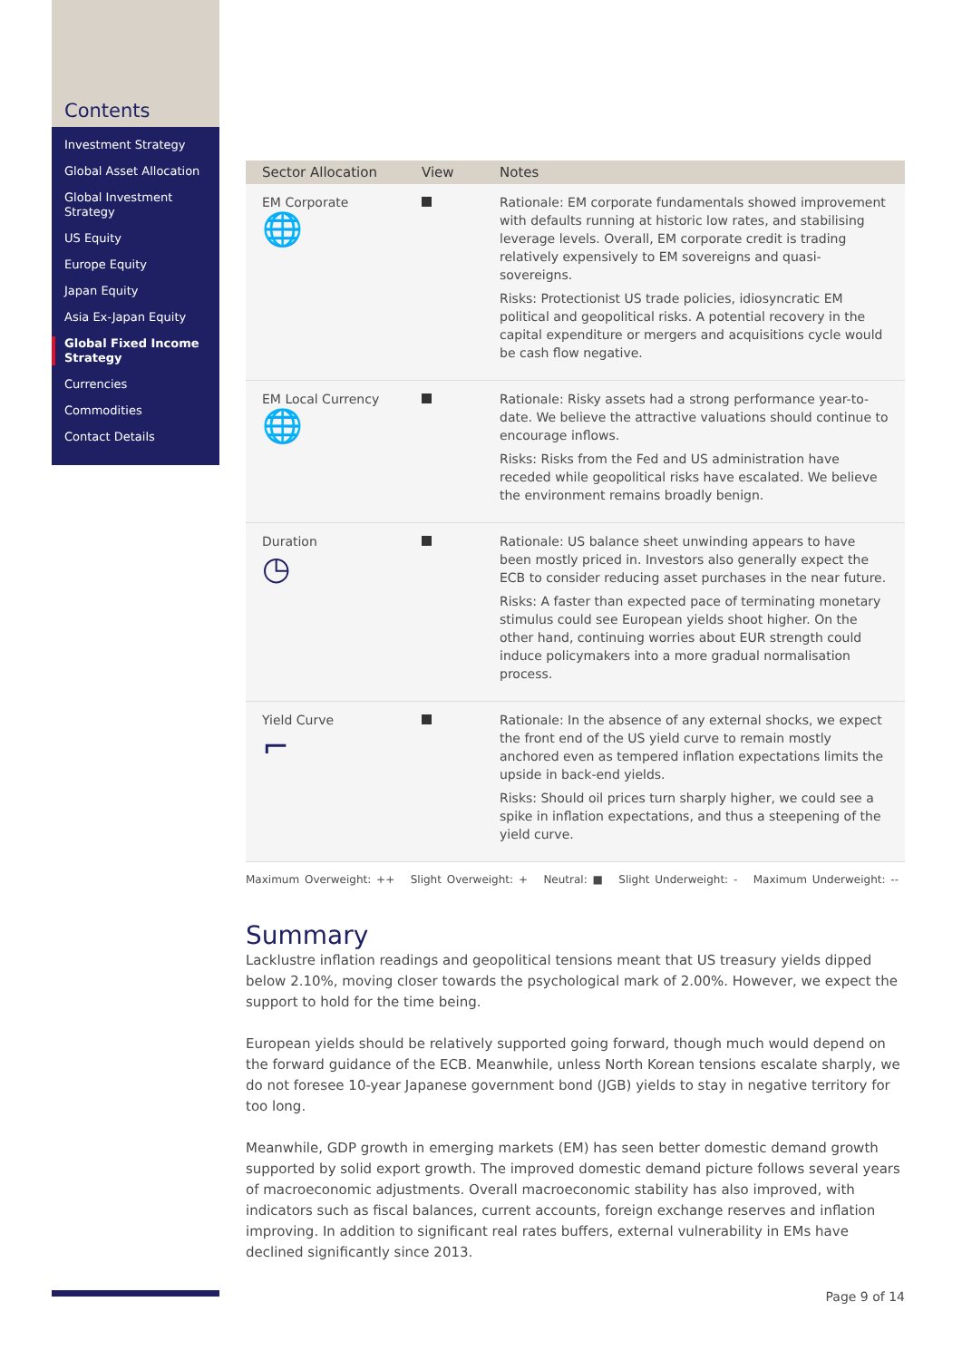Contents
Investment Strategy
Global Asset Allocation
Global Investment Strategy
US Equity
Europe Equity
Japan Equity
Asia Ex-Japan Equity
Global Fixed Income Strategy
Currencies
Commodities
Contact Details
| Sector Allocation | View | Notes |
| --- | --- | --- |
| EM Corporate 🌐 | | Rationale: EM corporate fundamentals showed improvement with defaults running at historic low rates, and stabilising leverage levels. Overall, EM corporate credit is trading relatively expensively to EM sovereigns and quasi-sovereigns. Risks: Protectionist US trade policies, idiosyncratic EM political and geopolitical risks. A potential recovery in the capital expenditure or mergers and acquisitions cycle would be cash flow negative. |
| EM Local Currency 🌐 | | Rationale: Risky assets had a strong performance year-to-date. We believe the attractive valuations should continue to encourage inflows. Risks: Risks from the Fed and US administration have receded while geopolitical risks have escalated. We believe the environment remains broadly benign. |
| Duration ◷ | | Rationale: US balance sheet unwinding appears to have been mostly priced in. Investors also generally expect the ECB to consider reducing asset purchases in the near future. Risks: A faster than expected pace of terminating monetary stimulus could see European yields shoot higher. On the other hand, continuing worries about EUR strength could induce policymakers into a more gradual normalisation process. |
| Yield Curve ⌐ | | Rationale: In the absence of any external shocks, we expect the front end of the US yield curve to remain mostly anchored even as tempered inflation expectations limits the upside in back-end yields. Risks: Should oil prices turn sharply higher, we could see a spike in inflation expectations, and thus a steepening of the yield curve. |
Maximum Overweight: ++ Slight Overweight: + Neutral: ■ Slight Underweight: - Maximum Underweight: --
Summary
Lacklustre inflation readings and geopolitical tensions meant that US treasury yields dipped below 2.10%, moving closer towards the psychological mark of 2.00%. However, we expect the support to hold for the time being.
European yields should be relatively supported going forward, though much would depend on the forward guidance of the ECB. Meanwhile, unless North Korean tensions escalate sharply, we do not foresee 10-year Japanese government bond (JGB) yields to stay in negative territory for too long.
Meanwhile, GDP growth in emerging markets (EM) has seen better domestic demand growth supported by solid export growth. The improved domestic demand picture follows several years of macroeconomic adjustments. Overall macroeconomic stability has also improved, with indicators such as fiscal balances, current accounts, foreign exchange reserves and inflation improving. In addition to significant real rates buffers, external vulnerability in EMs have declined significantly since 2013.
Page 9 of 14